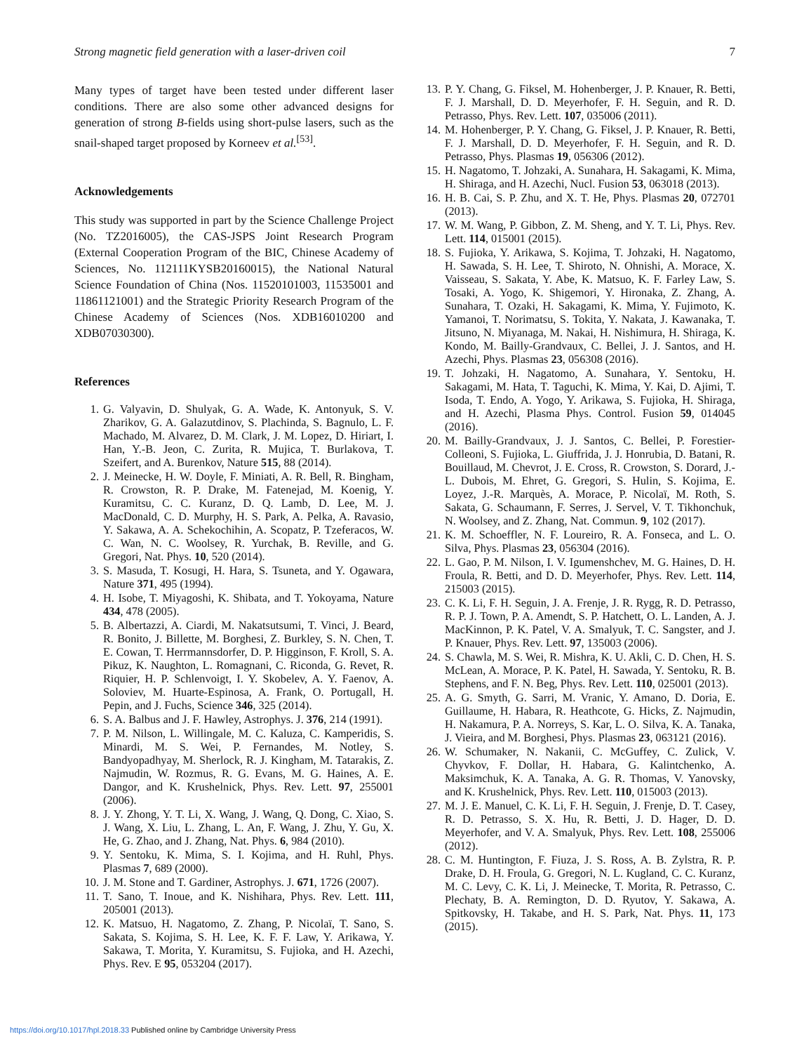Strong magnetic field generation with a laser-driven coil 7
Many types of target have been tested under different laser conditions. There are also some other advanced designs for generation of strong B-fields using short-pulse lasers, such as the snail-shaped target proposed by Korneev et al.<sup>[53]</sup>.
Acknowledgements
This study was supported in part by the Science Challenge Project (No. TZ2016005), the CAS-JSPS Joint Research Program (External Cooperation Program of the BIC, Chinese Academy of Sciences, No. 112111KYSB20160015), the National Natural Science Foundation of China (Nos. 11520101003, 11535001 and 11861121001) and the Strategic Priority Research Program of the Chinese Academy of Sciences (Nos. XDB16010200 and XDB07030300).
References
1. G. Valyavin, D. Shulyak, G. A. Wade, K. Antonyuk, S. V. Zharikov, G. A. Galazutdinov, S. Plachinda, S. Bagnulo, L. F. Machado, M. Alvarez, D. M. Clark, J. M. Lopez, D. Hiriart, I. Han, Y.-B. Jeon, C. Zurita, R. Mujica, T. Burlakova, T. Szeifert, and A. Burenkov, Nature 515, 88 (2014).
2. J. Meinecke, H. W. Doyle, F. Miniati, A. R. Bell, R. Bingham, R. Crowston, R. P. Drake, M. Fatenejad, M. Koenig, Y. Kuramitsu, C. C. Kuranz, D. Q. Lamb, D. Lee, M. J. MacDonald, C. D. Murphy, H. S. Park, A. Pelka, A. Ravasio, Y. Sakawa, A. A. Schekochihin, A. Scopatz, P. Tzeferacos, W. C. Wan, N. C. Woolsey, R. Yurchak, B. Reville, and G. Gregori, Nat. Phys. 10, 520 (2014).
3. S. Masuda, T. Kosugi, H. Hara, S. Tsuneta, and Y. Ogawara, Nature 371, 495 (1994).
4. H. Isobe, T. Miyagoshi, K. Shibata, and T. Yokoyama, Nature 434, 478 (2005).
5. B. Albertazzi, A. Ciardi, M. Nakatsutsumi, T. Vinci, J. Beard, R. Bonito, J. Billette, M. Borghesi, Z. Burkley, S. N. Chen, T. E. Cowan, T. Herrmannsdorfer, D. P. Higginson, F. Kroll, S. A. Pikuz, K. Naughton, L. Romagnani, C. Riconda, G. Revet, R. Riquier, H. P. Schlenvoigt, I. Y. Skobelev, A. Y. Faenov, A. Soloviev, M. Huarte-Espinosa, A. Frank, O. Portugall, H. Pepin, and J. Fuchs, Science 346, 325 (2014).
6. S. A. Balbus and J. F. Hawley, Astrophys. J. 376, 214 (1991).
7. P. M. Nilson, L. Willingale, M. C. Kaluza, C. Kamperidis, S. Minardi, M. S. Wei, P. Fernandes, M. Notley, S. Bandyopadhyay, M. Sherlock, R. J. Kingham, M. Tatarakis, Z. Najmudin, W. Rozmus, R. G. Evans, M. G. Haines, A. E. Dangor, and K. Krushelnick, Phys. Rev. Lett. 97, 255001 (2006).
8. J. Y. Zhong, Y. T. Li, X. Wang, J. Wang, Q. Dong, C. Xiao, S. J. Wang, X. Liu, L. Zhang, L. An, F. Wang, J. Zhu, Y. Gu, X. He, G. Zhao, and J. Zhang, Nat. Phys. 6, 984 (2010).
9. Y. Sentoku, K. Mima, S. I. Kojima, and H. Ruhl, Phys. Plasmas 7, 689 (2000).
10. J. M. Stone and T. Gardiner, Astrophys. J. 671, 1726 (2007).
11. T. Sano, T. Inoue, and K. Nishihara, Phys. Rev. Lett. 111, 205001 (2013).
12. K. Matsuo, H. Nagatomo, Z. Zhang, P. Nicolaï, T. Sano, S. Sakata, S. Kojima, S. H. Lee, K. F. F. Law, Y. Arikawa, Y. Sakawa, T. Morita, Y. Kuramitsu, S. Fujioka, and H. Azechi, Phys. Rev. E 95, 053204 (2017).
13. P. Y. Chang, G. Fiksel, M. Hohenberger, J. P. Knauer, R. Betti, F. J. Marshall, D. D. Meyerhofer, F. H. Seguin, and R. D. Petrasso, Phys. Rev. Lett. 107, 035006 (2011).
14. M. Hohenberger, P. Y. Chang, G. Fiksel, J. P. Knauer, R. Betti, F. J. Marshall, D. D. Meyerhofer, F. H. Seguin, and R. D. Petrasso, Phys. Plasmas 19, 056306 (2012).
15. H. Nagatomo, T. Johzaki, A. Sunahara, H. Sakagami, K. Mima, H. Shiraga, and H. Azechi, Nucl. Fusion 53, 063018 (2013).
16. H. B. Cai, S. P. Zhu, and X. T. He, Phys. Plasmas 20, 072701 (2013).
17. W. M. Wang, P. Gibbon, Z. M. Sheng, and Y. T. Li, Phys. Rev. Lett. 114, 015001 (2015).
18. S. Fujioka, Y. Arikawa, S. Kojima, T. Johzaki, H. Nagatomo, H. Sawada, S. H. Lee, T. Shiroto, N. Ohnishi, A. Morace, X. Vaisseau, S. Sakata, Y. Abe, K. Matsuo, K. F. Farley Law, S. Tosaki, A. Yogo, K. Shigemori, Y. Hironaka, Z. Zhang, A. Sunahara, T. Ozaki, H. Sakagami, K. Mima, Y. Fujimoto, K. Yamanoi, T. Norimatsu, S. Tokita, Y. Nakata, J. Kawanaka, T. Jitsuno, N. Miyanaga, M. Nakai, H. Nishimura, H. Shiraga, K. Kondo, M. Bailly-Grandvaux, C. Bellei, J. J. Santos, and H. Azechi, Phys. Plasmas 23, 056308 (2016).
19. T. Johzaki, H. Nagatomo, A. Sunahara, Y. Sentoku, H. Sakagami, M. Hata, T. Taguchi, K. Mima, Y. Kai, D. Ajimi, T. Isoda, T. Endo, A. Yogo, Y. Arikawa, S. Fujioka, H. Shiraga, and H. Azechi, Plasma Phys. Control. Fusion 59, 014045 (2016).
20. M. Bailly-Grandvaux, J. J. Santos, C. Bellei, P. Forestier-Colleoni, S. Fujioka, L. Giuffrida, J. J. Honrubia, D. Batani, R. Bouillaud, M. Chevrot, J. E. Cross, R. Crowston, S. Dorard, J.-L. Dubois, M. Ehret, G. Gregori, S. Hulin, S. Kojima, E. Loyez, J.-R. Marquès, A. Morace, P. Nicolaï, M. Roth, S. Sakata, G. Schaumann, F. Serres, J. Servel, V. T. Tikhonchuk, N. Woolsey, and Z. Zhang, Nat. Commun. 9, 102 (2017).
21. K. M. Schoeffler, N. F. Loureiro, R. A. Fonseca, and L. O. Silva, Phys. Plasmas 23, 056304 (2016).
22. L. Gao, P. M. Nilson, I. V. Igumenshchev, M. G. Haines, D. H. Froula, R. Betti, and D. D. Meyerhofer, Phys. Rev. Lett. 114, 215003 (2015).
23. C. K. Li, F. H. Seguin, J. A. Frenje, J. R. Rygg, R. D. Petrasso, R. P. J. Town, P. A. Amendt, S. P. Hatchett, O. L. Landen, A. J. MacKinnon, P. K. Patel, V. A. Smalyuk, T. C. Sangster, and J. P. Knauer, Phys. Rev. Lett. 97, 135003 (2006).
24. S. Chawla, M. S. Wei, R. Mishra, K. U. Akli, C. D. Chen, H. S. McLean, A. Morace, P. K. Patel, H. Sawada, Y. Sentoku, R. B. Stephens, and F. N. Beg, Phys. Rev. Lett. 110, 025001 (2013).
25. A. G. Smyth, G. Sarri, M. Vranic, Y. Amano, D. Doria, E. Guillaume, H. Habara, R. Heathcote, G. Hicks, Z. Najmudin, H. Nakamura, P. A. Norreys, S. Kar, L. O. Silva, K. A. Tanaka, J. Vieira, and M. Borghesi, Phys. Plasmas 23, 063121 (2016).
26. W. Schumaker, N. Nakanii, C. McGuffey, C. Zulick, V. Chyvkov, F. Dollar, H. Habara, G. Kalintchenko, A. Maksimchuk, K. A. Tanaka, A. G. R. Thomas, V. Yanovsky, and K. Krushelnick, Phys. Rev. Lett. 110, 015003 (2013).
27. M. J. E. Manuel, C. K. Li, F. H. Seguin, J. Frenje, D. T. Casey, R. D. Petrasso, S. X. Hu, R. Betti, J. D. Hager, D. D. Meyerhofer, and V. A. Smalyuk, Phys. Rev. Lett. 108, 255006 (2012).
28. C. M. Huntington, F. Fiuza, J. S. Ross, A. B. Zylstra, R. P. Drake, D. H. Froula, G. Gregori, N. L. Kugland, C. C. Kuranz, M. C. Levy, C. K. Li, J. Meinecke, T. Morita, R. Petrasso, C. Plechaty, B. A. Remington, D. D. Ryutov, Y. Sakawa, A. Spitkovsky, H. Takabe, and H. S. Park, Nat. Phys. 11, 173 (2015).
https://doi.org/10.1017/hpl.2018.33 Published online by Cambridge University Press